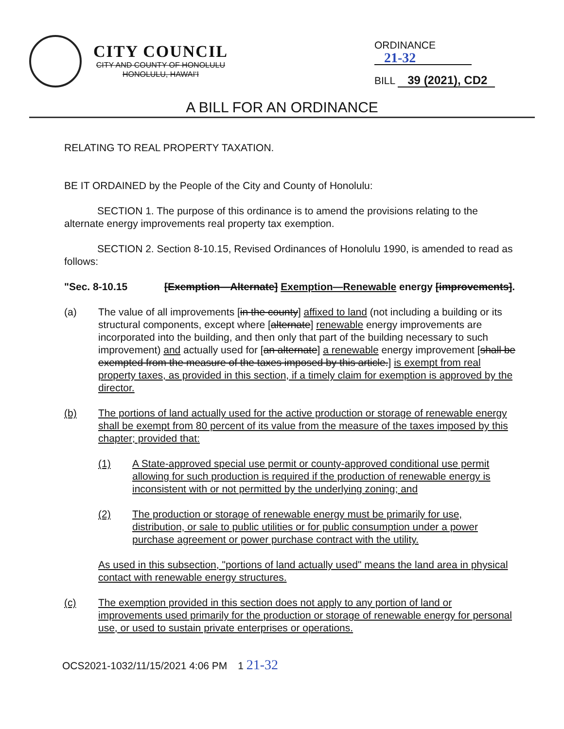CITY COUNCIL
CITY AND COUNTY OF HONOLULU
HONOLULU, HAWAI‘I
ORDINANCE 21-32
BILL 39 (2021), CD2
A BILL FOR AN ORDINANCE
RELATING TO REAL PROPERTY TAXATION.
BE IT ORDAINED by the People of the City and County of Honolulu:
SECTION 1. The purpose of this ordinance is to amend the provisions relating to the alternate energy improvements real property tax exemption.
SECTION 2. Section 8-10.15, Revised Ordinances of Honolulu 1990, is amended to read as follows:
"Sec. 8-10.15 [Exemption—Alternate] Exemption—Renewable energy [improvements].
(a) The value of all improvements [in the county] affixed to land (not including a building or its structural components, except where [alternate] renewable energy improvements are incorporated into the building, and then only that part of the building necessary to such improvement) and actually used for [an alternate] a renewable energy improvement [shall be exempted from the measure of the taxes imposed by this article.] is exempt from real property taxes, as provided in this section, if a timely claim for exemption is approved by the director.
(b) The portions of land actually used for the active production or storage of renewable energy shall be exempt from 80 percent of its value from the measure of the taxes imposed by this chapter; provided that:
(1) A State-approved special use permit or county-approved conditional use permit allowing for such production is required if the production of renewable energy is inconsistent with or not permitted by the underlying zoning; and
(2) The production or storage of renewable energy must be primarily for use, distribution, or sale to public utilities or for public consumption under a power purchase agreement or power purchase contract with the utility.
As used in this subsection, "portions of land actually used" means the land area in physical contact with renewable energy structures.
(c) The exemption provided in this section does not apply to any portion of land or improvements used primarily for the production or storage of renewable energy for personal use, or used to sustain private enterprises or operations.
OCS2021-1032/11/15/2021 4:06 PM 1 21-32